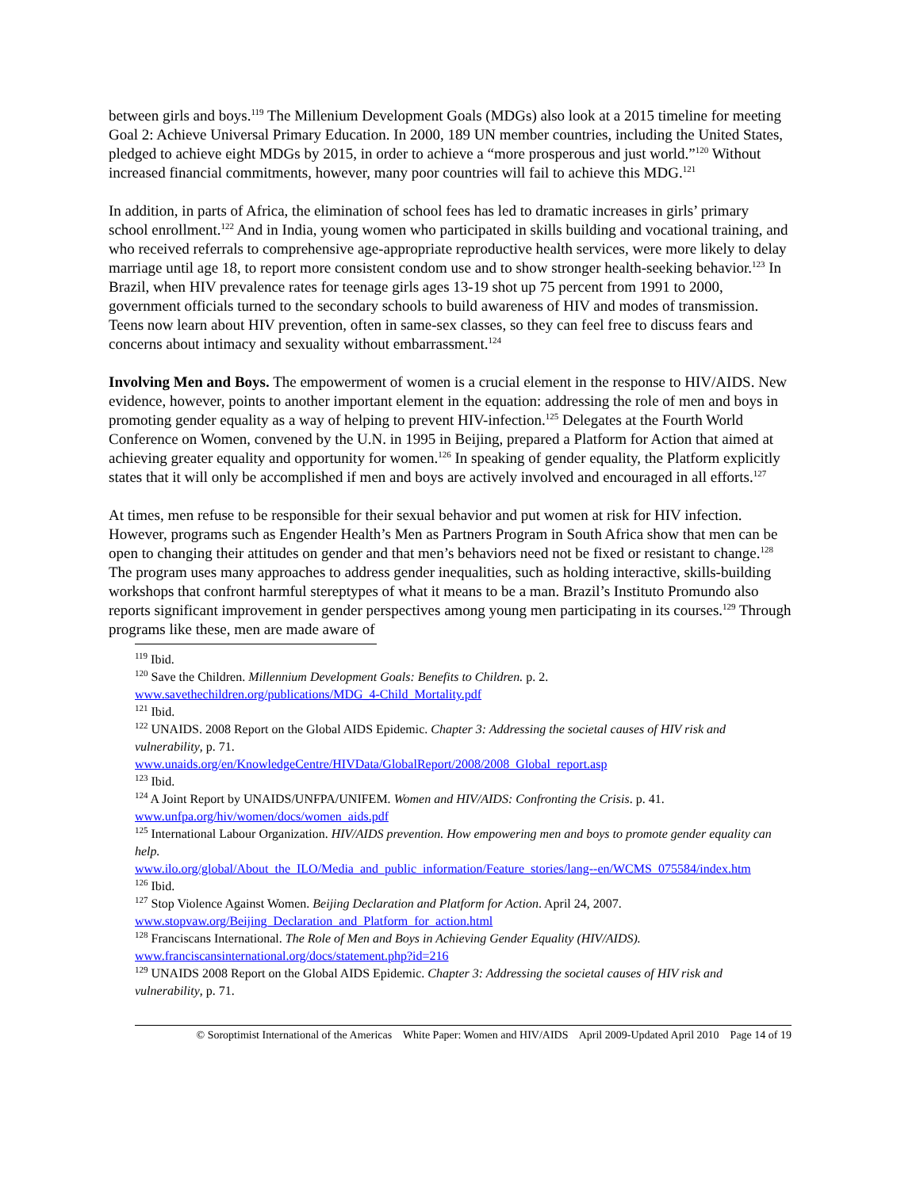between girls and boys.<sup>119</sup> The Millenium Development Goals (MDGs) also look at a 2015 timeline for meeting Goal 2: Achieve Universal Primary Education. In 2000, 189 UN member countries, including the United States, pledged to achieve eight MDGs by 2015, in order to achieve a “more prosperous and just world.”<sup>120</sup> Without increased financial commitments, however, many poor countries will fail to achieve this MDG.<sup>121</sup>
In addition, in parts of Africa, the elimination of school fees has led to dramatic increases in girls’ primary school enrollment.<sup>122</sup> And in India, young women who participated in skills building and vocational training, and who received referrals to comprehensive age-appropriate reproductive health services, were more likely to delay marriage until age 18, to report more consistent condom use and to show stronger health-seeking behavior.<sup>123</sup> In Brazil, when HIV prevalence rates for teenage girls ages 13-19 shot up 75 percent from 1991 to 2000, government officials turned to the secondary schools to build awareness of HIV and modes of transmission. Teens now learn about HIV prevention, often in same-sex classes, so they can feel free to discuss fears and concerns about intimacy and sexuality without embarrassment.<sup>124</sup>
Involving Men and Boys. The empowerment of women is a crucial element in the response to HIV/AIDS. New evidence, however, points to another important element in the equation: addressing the role of men and boys in promoting gender equality as a way of helping to prevent HIV-infection.<sup>125</sup> Delegates at the Fourth World Conference on Women, convened by the U.N. in 1995 in Beijing, prepared a Platform for Action that aimed at achieving greater equality and opportunity for women.<sup>126</sup> In speaking of gender equality, the Platform explicitly states that it will only be accomplished if men and boys are actively involved and encouraged in all efforts.<sup>127</sup>
At times, men refuse to be responsible for their sexual behavior and put women at risk for HIV infection. However, programs such as Engender Health’s Men as Partners Program in South Africa show that men can be open to changing their attitudes on gender and that men’s behaviors need not be fixed or resistant to change.<sup>128</sup> The program uses many approaches to address gender inequalities, such as holding interactive, skills-building workshops that confront harmful stereptypes of what it means to be a man. Brazil’s Instituto Promundo also reports significant improvement in gender perspectives among young men participating in its courses.<sup>129</sup> Through programs like these, men are made aware of
<sup>119</sup> Ibid.
<sup>120</sup> Save the Children. Millennium Development Goals: Benefits to Children. p. 2.
www.savethechildren.org/publications/MDG_4-Child_Mortality.pdf
<sup>121</sup> Ibid.
<sup>122</sup> UNAIDS. 2008 Report on the Global AIDS Epidemic. Chapter 3: Addressing the societal causes of HIV risk and vulnerability, p. 71.
www.unaids.org/en/KnowledgeCentre/HIVData/GlobalReport/2008/2008_Global_report.asp
<sup>123</sup> Ibid.
<sup>124</sup> A Joint Report by UNAIDS/UNFPA/UNIFEM. Women and HIV/AIDS: Confronting the Crisis. p. 41.
www.unfpa.org/hiv/women/docs/women_aids.pdf
<sup>125</sup> International Labour Organization. HIV/AIDS prevention. How empowering men and boys to promote gender equality can help.
www.ilo.org/global/About_the_ILO/Media_and_public_information/Feature_stories/lang--en/WCMS_075584/index.htm
<sup>126</sup> Ibid.
<sup>127</sup> Stop Violence Against Women. Beijing Declaration and Platform for Action. April 24, 2007.
www.stopvaw.org/Beijing_Declaration_and_Platform_for_action.html
<sup>128</sup> Franciscans International. The Role of Men and Boys in Achieving Gender Equality (HIV/AIDS).
www.franciscansinternational.org/docs/statement.php?id=216
<sup>129</sup> UNAIDS 2008 Report on the Global AIDS Epidemic. Chapter 3: Addressing the societal causes of HIV risk and vulnerability, p. 71.
© Soroptimist International of the Americas White Paper: Women and HIV/AIDS April 2009-Updated April 2010 Page 14 of 19